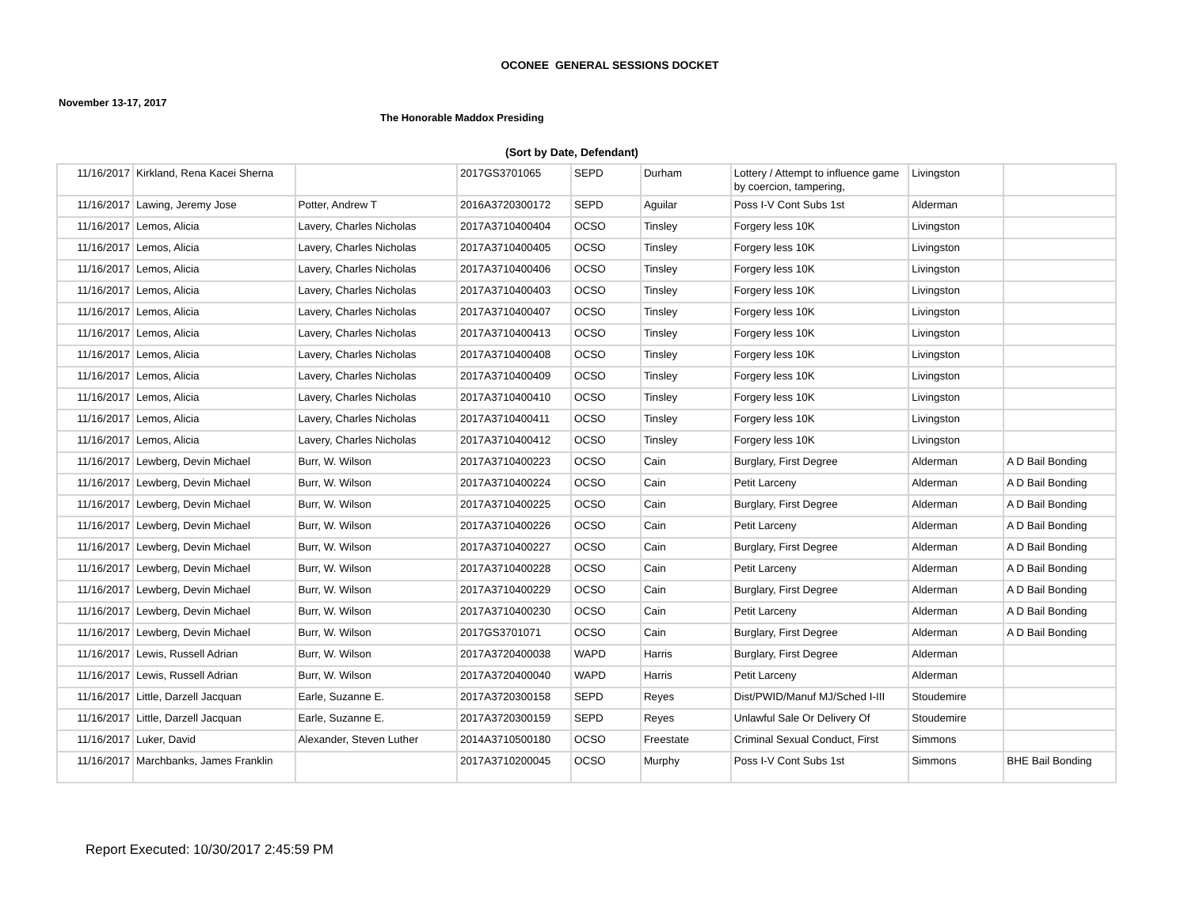OCONEE GENERAL SESSIONS DOCKET
November 13-17, 2017
The Honorable Maddox Presiding
(Sort by Date, Defendant)
| 11/16/2017 | Kirkland, Rena Kacei Sherna | | 2017GS3701065 | SEPD | Durham | Lottery / Attempt to influence game by coercion, tampering, | Livingston | |
| 11/16/2017 | Lawing, Jeremy Jose | Potter, Andrew T | 2016A3720300172 | SEPD | Aguilar | Poss I-V Cont Subs 1st | Alderman | |
| 11/16/2017 | Lemos, Alicia | Lavery, Charles Nicholas | 2017A3710400404 | OCSO | Tinsley | Forgery less 10K | Livingston | |
| 11/16/2017 | Lemos, Alicia | Lavery, Charles Nicholas | 2017A3710400405 | OCSO | Tinsley | Forgery less 10K | Livingston | |
| 11/16/2017 | Lemos, Alicia | Lavery, Charles Nicholas | 2017A3710400406 | OCSO | Tinsley | Forgery less 10K | Livingston | |
| 11/16/2017 | Lemos, Alicia | Lavery, Charles Nicholas | 2017A3710400403 | OCSO | Tinsley | Forgery less 10K | Livingston | |
| 11/16/2017 | Lemos, Alicia | Lavery, Charles Nicholas | 2017A3710400407 | OCSO | Tinsley | Forgery less 10K | Livingston | |
| 11/16/2017 | Lemos, Alicia | Lavery, Charles Nicholas | 2017A3710400413 | OCSO | Tinsley | Forgery less 10K | Livingston | |
| 11/16/2017 | Lemos, Alicia | Lavery, Charles Nicholas | 2017A3710400408 | OCSO | Tinsley | Forgery less 10K | Livingston | |
| 11/16/2017 | Lemos, Alicia | Lavery, Charles Nicholas | 2017A3710400409 | OCSO | Tinsley | Forgery less 10K | Livingston | |
| 11/16/2017 | Lemos, Alicia | Lavery, Charles Nicholas | 2017A3710400410 | OCSO | Tinsley | Forgery less 10K | Livingston | |
| 11/16/2017 | Lemos, Alicia | Lavery, Charles Nicholas | 2017A3710400411 | OCSO | Tinsley | Forgery less 10K | Livingston | |
| 11/16/2017 | Lemos, Alicia | Lavery, Charles Nicholas | 2017A3710400412 | OCSO | Tinsley | Forgery less 10K | Livingston | |
| 11/16/2017 | Lewberg, Devin Michael | Burr, W. Wilson | 2017A3710400223 | OCSO | Cain | Burglary, First Degree | Alderman | A D Bail Bonding |
| 11/16/2017 | Lewberg, Devin Michael | Burr, W. Wilson | 2017A3710400224 | OCSO | Cain | Petit Larceny | Alderman | A D Bail Bonding |
| 11/16/2017 | Lewberg, Devin Michael | Burr, W. Wilson | 2017A3710400225 | OCSO | Cain | Burglary, First Degree | Alderman | A D Bail Bonding |
| 11/16/2017 | Lewberg, Devin Michael | Burr, W. Wilson | 2017A3710400226 | OCSO | Cain | Petit Larceny | Alderman | A D Bail Bonding |
| 11/16/2017 | Lewberg, Devin Michael | Burr, W. Wilson | 2017A3710400227 | OCSO | Cain | Burglary, First Degree | Alderman | A D Bail Bonding |
| 11/16/2017 | Lewberg, Devin Michael | Burr, W. Wilson | 2017A3710400228 | OCSO | Cain | Petit Larceny | Alderman | A D Bail Bonding |
| 11/16/2017 | Lewberg, Devin Michael | Burr, W. Wilson | 2017A3710400229 | OCSO | Cain | Burglary, First Degree | Alderman | A D Bail Bonding |
| 11/16/2017 | Lewberg, Devin Michael | Burr, W. Wilson | 2017A3710400230 | OCSO | Cain | Petit Larceny | Alderman | A D Bail Bonding |
| 11/16/2017 | Lewberg, Devin Michael | Burr, W. Wilson | 2017GS3701071 | OCSO | Cain | Burglary, First Degree | Alderman | A D Bail Bonding |
| 11/16/2017 | Lewis, Russell Adrian | Burr, W. Wilson | 2017A3720400038 | WAPD | Harris | Burglary, First Degree | Alderman | |
| 11/16/2017 | Lewis, Russell Adrian | Burr, W. Wilson | 2017A3720400040 | WAPD | Harris | Petit Larceny | Alderman | |
| 11/16/2017 | Little, Darzell Jacquan | Earle, Suzanne E. | 2017A3720300158 | SEPD | Reyes | Dist/PWID/Manuf MJ/Sched I-III | Stoudemire | |
| 11/16/2017 | Little, Darzell Jacquan | Earle, Suzanne E. | 2017A3720300159 | SEPD | Reyes | Unlawful Sale Or Delivery Of | Stoudemire | |
| 11/16/2017 | Luker, David | Alexander, Steven Luther | 2014A3710500180 | OCSO | Freestate | Criminal Sexual Conduct, First | Simmons | |
| 11/16/2017 | Marchbanks, James Franklin | | 2017A3710200045 | OCSO | Murphy | Poss I-V Cont Subs 1st | Simmons | BHE Bail Bonding |
Report Executed: 10/30/2017 2:45:59 PM